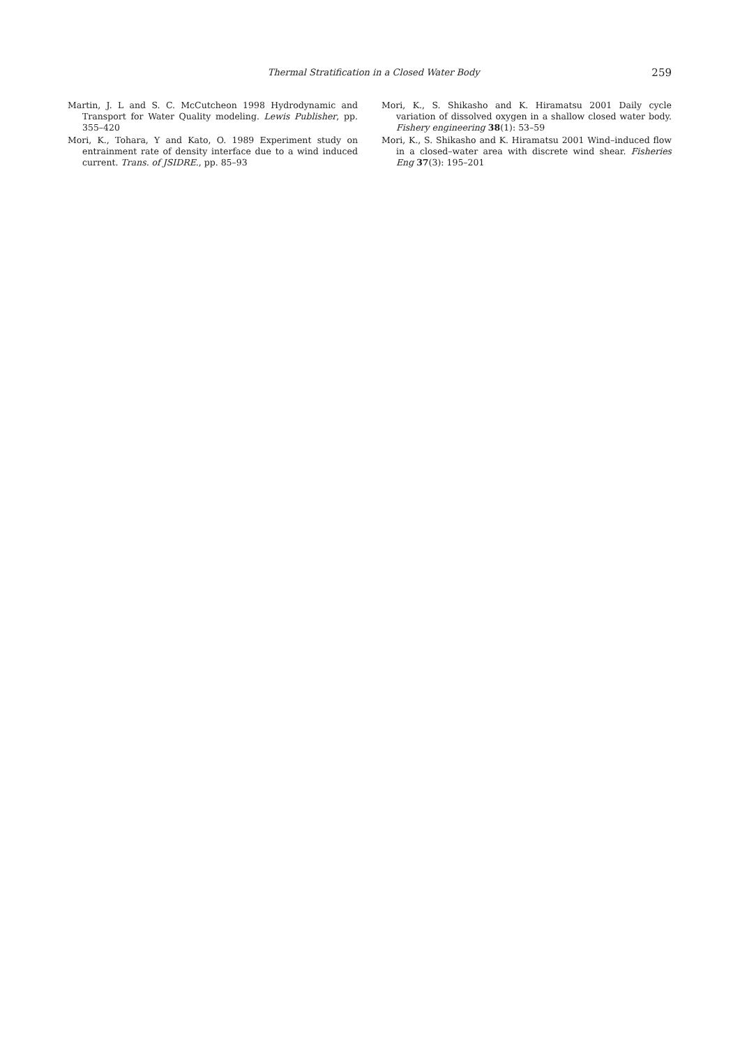Thermal Stratification in a Closed Water Body 259
Martin, J. L and S. C. McCutcheon 1998 Hydrodynamic and Transport for Water Quality modeling. Lewis Publisher, pp. 355–420
Mori, K., Tohara, Y and Kato, O. 1989 Experiment study on entrainment rate of density interface due to a wind induced current. Trans. of JSIDRE., pp. 85–93
Mori, K., S. Shikasho and K. Hiramatsu 2001 Daily cycle variation of dissolved oxygen in a shallow closed water body. Fishery engineering 38(1): 53–59
Mori, K., S. Shikasho and K. Hiramatsu 2001 Wind–induced flow in a closed–water area with discrete wind shear. Fisheries Eng 37(3): 195–201